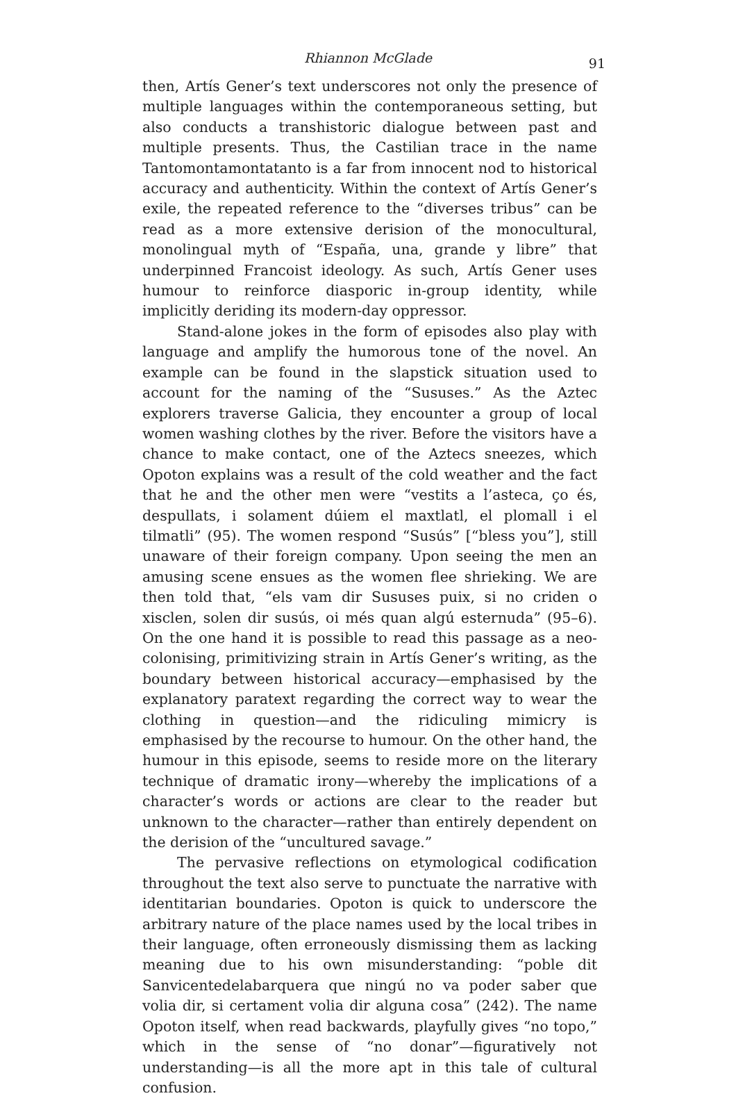Rhiannon McGlade
91
then, Artís Gener’s text underscores not only the presence of multiple languages within the contemporaneous setting, but also conducts a transhistoric dialogue between past and multiple presents. Thus, the Castilian trace in the name Tantomontamontatanto is a far from innocent nod to historical accuracy and authenticity. Within the context of Artís Gener’s exile, the repeated reference to the “diverses tribus” can be read as a more extensive derision of the monocultural, monolingual myth of “España, una, grande y libre” that underpinned Francoist ideology. As such, Artís Gener uses humour to reinforce diasporic in-group identity, while implicitly deriding its modern-day oppressor.
Stand-alone jokes in the form of episodes also play with language and amplify the humorous tone of the novel. An example can be found in the slapstick situation used to account for the naming of the “Sususes.” As the Aztec explorers traverse Galicia, they encounter a group of local women washing clothes by the river. Before the visitors have a chance to make contact, one of the Aztecs sneezes, which Opoton explains was a result of the cold weather and the fact that he and the other men were “vestits a l’asteca, ço és, despullats, i solament dúiem el maxtlatl, el plomall i el tilmatli” (95). The women respond “Susús” [“bless you”], still unaware of their foreign company. Upon seeing the men an amusing scene ensues as the women flee shrieking. We are then told that, “els vam dir Sususes puix, si no criden o xisclen, solen dir susús, oi més quan algú esternuda” (95–6). On the one hand it is possible to read this passage as a neo-colonising, primitivizing strain in Artís Gener’s writing, as the boundary between historical accuracy—emphasised by the explanatory paratext regarding the correct way to wear the clothing in question—and the ridiculing mimicry is emphasised by the recourse to humour. On the other hand, the humour in this episode, seems to reside more on the literary technique of dramatic irony—whereby the implications of a character’s words or actions are clear to the reader but unknown to the character—rather than entirely dependent on the derision of the “uncultured savage.”
The pervasive reflections on etymological codification throughout the text also serve to punctuate the narrative with identitarian boundaries. Opoton is quick to underscore the arbitrary nature of the place names used by the local tribes in their language, often erroneously dismissing them as lacking meaning due to his own misunderstanding: “poble dit Sanvicentedelabarquera que ningú no va poder saber que volia dir, si certament volia dir alguna cosa” (242). The name Opoton itself, when read backwards, playfully gives “no topo,” which in the sense of “no donar”—figuratively not understanding—is all the more apt in this tale of cultural confusion.